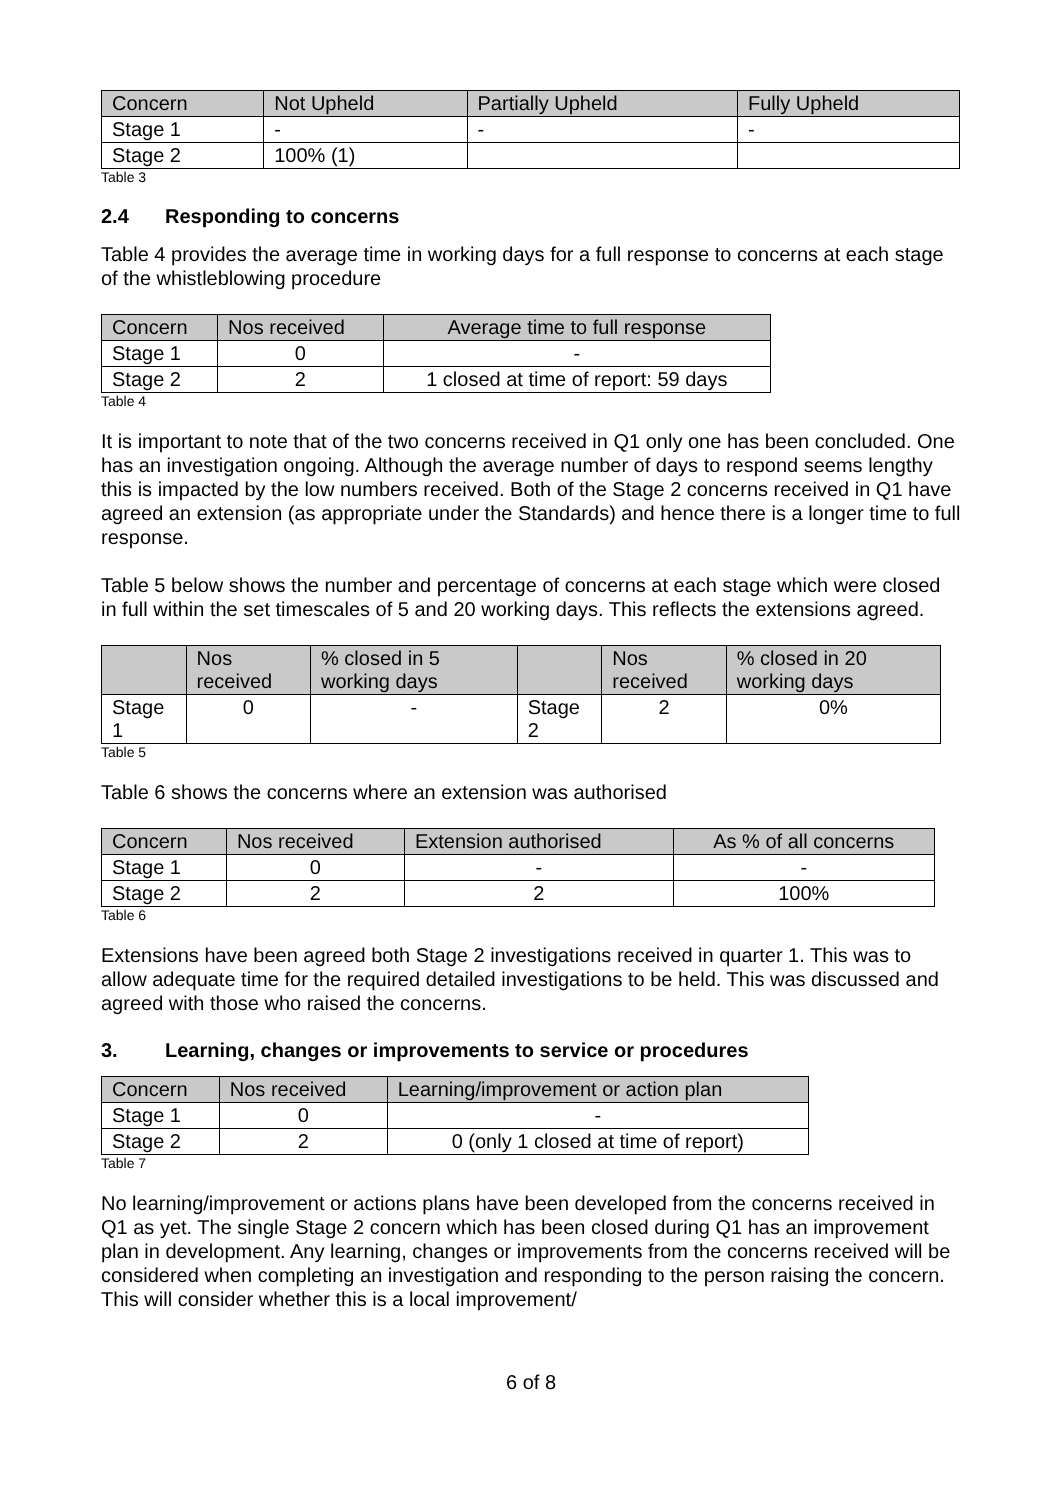| Concern | Not Upheld | Partially Upheld | Fully Upheld |
| --- | --- | --- | --- |
| Stage 1 | - | - | - |
| Stage 2 | 100% (1) | | |
Table 3
2.4 Responding to concerns
Table 4 provides the average time in working days for a full response to concerns at each stage of the whistleblowing procedure
| Concern | Nos received | Average time to full response |
| --- | --- | --- |
| Stage 1 | 0 | - |
| Stage 2 | 2 | 1 closed at time of report: 59 days |
Table 4
It is important to note that of the two concerns received in Q1 only one has been concluded. One has an investigation ongoing. Although the average number of days to respond seems lengthy this is impacted by the low numbers received. Both of the Stage 2 concerns received in Q1 have agreed an extension (as appropriate under the Standards) and hence there is a longer time to full response.
Table 5 below shows the number and percentage of concerns at each stage which were closed in full within the set timescales of 5 and 20 working days. This reflects the extensions agreed.
| | Nos received | % closed in 5 working days | | Nos received | % closed in 20 working days |
| --- | --- | --- | --- | --- | --- |
| Stage 1 | 0 | - | Stage 2 | 2 | 0% |
Table 5
Table 6 shows the concerns where an extension was authorised
| Concern | Nos received | Extension authorised | As % of all concerns |
| --- | --- | --- | --- |
| Stage 1 | 0 | - | - |
| Stage 2 | 2 | 2 | 100% |
Table 6
Extensions have been agreed both Stage 2 investigations received in quarter 1. This was to allow adequate time for the required detailed investigations to be held. This was discussed and agreed with those who raised the concerns.
3. Learning, changes or improvements to service or procedures
| Concern | Nos received | Learning/improvement or action plan |
| --- | --- | --- |
| Stage 1 | 0 | - |
| Stage 2 | 2 | 0 (only 1 closed at time of report) |
Table 7
No learning/improvement or actions plans have been developed from the concerns received in Q1 as yet. The single Stage 2 concern which has been closed during Q1 has an improvement plan in development. Any learning, changes or improvements from the concerns received will be considered when completing an investigation and responding to the person raising the concern. This will consider whether this is a local improvement/
6 of 8